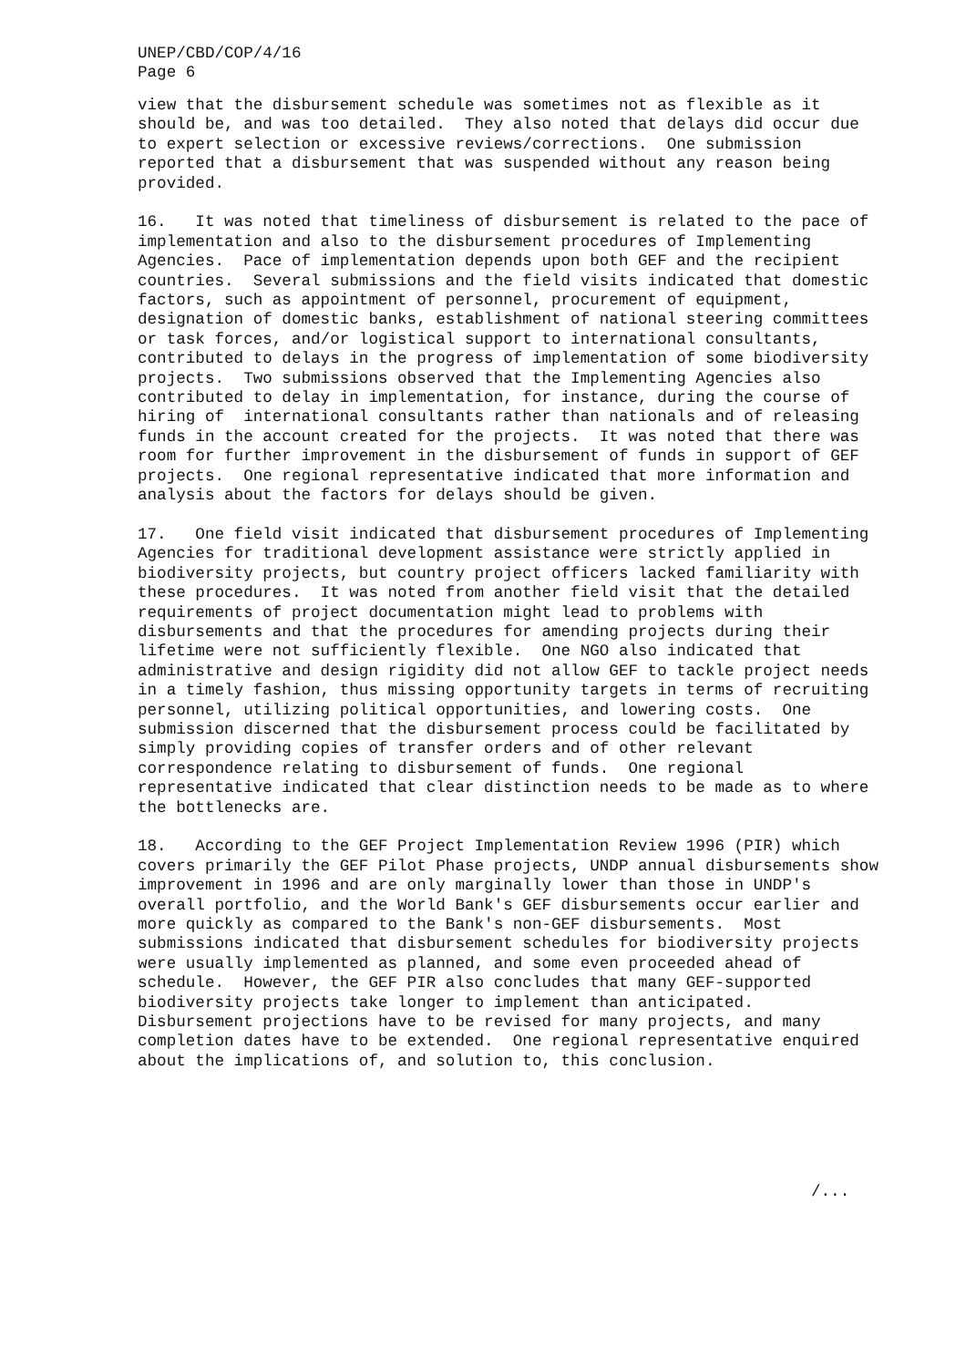UNEP/CBD/COP/4/16
Page 6
view that the disbursement schedule was sometimes not as flexible as it should be, and was too detailed. They also noted that delays did occur due to expert selection or excessive reviews/corrections. One submission reported that a disbursement that was suspended without any reason being provided.
16. It was noted that timeliness of disbursement is related to the pace of implementation and also to the disbursement procedures of Implementing Agencies. Pace of implementation depends upon both GEF and the recipient countries. Several submissions and the field visits indicated that domestic factors, such as appointment of personnel, procurement of equipment, designation of domestic banks, establishment of national steering committees or task forces, and/or logistical support to international consultants, contributed to delays in the progress of implementation of some biodiversity projects. Two submissions observed that the Implementing Agencies also contributed to delay in implementation, for instance, during the course of hiring of international consultants rather than nationals and of releasing funds in the account created for the projects. It was noted that there was room for further improvement in the disbursement of funds in support of GEF projects. One regional representative indicated that more information and analysis about the factors for delays should be given.
17. One field visit indicated that disbursement procedures of Implementing Agencies for traditional development assistance were strictly applied in biodiversity projects, but country project officers lacked familiarity with these procedures. It was noted from another field visit that the detailed requirements of project documentation might lead to problems with disbursements and that the procedures for amending projects during their lifetime were not sufficiently flexible. One NGO also indicated that administrative and design rigidity did not allow GEF to tackle project needs in a timely fashion, thus missing opportunity targets in terms of recruiting personnel, utilizing political opportunities, and lowering costs. One submission discerned that the disbursement process could be facilitated by simply providing copies of transfer orders and of other relevant correspondence relating to disbursement of funds. One regional representative indicated that clear distinction needs to be made as to where the bottlenecks are.
18. According to the GEF Project Implementation Review 1996 (PIR) which covers primarily the GEF Pilot Phase projects, UNDP annual disbursements show improvement in 1996 and are only marginally lower than those in UNDP's overall portfolio, and the World Bank's GEF disbursements occur earlier and more quickly as compared to the Bank's non-GEF disbursements. Most submissions indicated that disbursement schedules for biodiversity projects were usually implemented as planned, and some even proceeded ahead of schedule. However, the GEF PIR also concludes that many GEF-supported biodiversity projects take longer to implement than anticipated. Disbursement projections have to be revised for many projects, and many completion dates have to be extended. One regional representative enquired about the implications of, and solution to, this conclusion.
/...